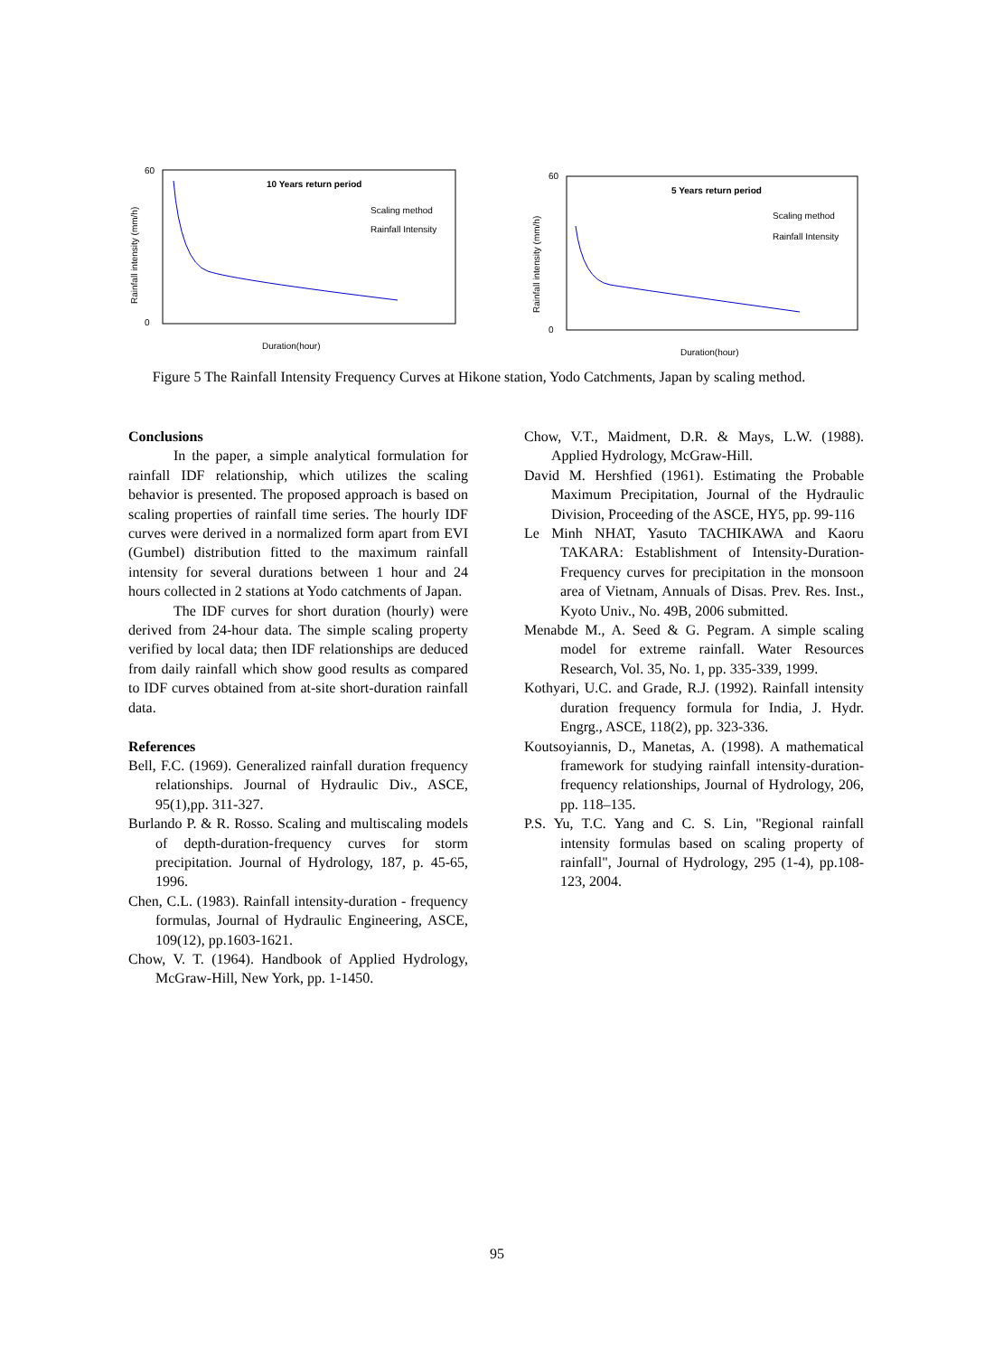10 Years return period
Scaling method
Rainfall Intensity
60
0
Duration(hour)
Rainfall intensity (mm/h)
5 Years return period
Scaling method
Rainfall Intensity
60
0
Duration(hour)
Rainfall intensity (mm/h)
Figure 5 The Rainfall Intensity Frequency Curves at Hikone station, Yodo Catchments, Japan by scaling method.
Conclusions
In the paper, a simple analytical formulation for rainfall IDF relationship, which utilizes the scaling behavior is presented. The proposed approach is based on scaling properties of rainfall time series. The hourly IDF curves were derived in a normalized form apart from EVI (Gumbel) distribution fitted to the maximum rainfall intensity for several durations between 1 hour and 24 hours collected in 2 stations at Yodo catchments of Japan.
The IDF curves for short duration (hourly) were derived from 24-hour data. The simple scaling property verified by local data; then IDF relationships are deduced from daily rainfall which show good results as compared to IDF curves obtained from at-site short-duration rainfall data.
References
Bell, F.C. (1969). Generalized rainfall duration frequency relationships. Journal of Hydraulic Div., ASCE, 95(1),pp. 311-327.
Burlando P. & R. Rosso. Scaling and multiscaling models of depth-duration-frequency curves for storm precipitation. Journal of Hydrology, 187, p. 45-65, 1996.
Chen, C.L. (1983). Rainfall intensity-duration - frequency formulas, Journal of Hydraulic Engineering, ASCE, 109(12), pp.1603-1621.
Chow, V. T. (1964). Handbook of Applied Hydrology, McGraw-Hill, New York, pp. 1-1450.
Chow, V.T., Maidment, D.R. & Mays, L.W. (1988). Applied Hydrology, McGraw-Hill.
David M. Hershfied (1961). Estimating the Probable Maximum Precipitation, Journal of the Hydraulic Division, Proceeding of the ASCE, HY5, pp. 99-116
Le Minh NHAT, Yasuto TACHIKAWA and Kaoru TAKARA: Establishment of Intensity-Duration-Frequency curves for precipitation in the monsoon area of Vietnam, Annuals of Disas. Prev. Res. Inst., Kyoto Univ., No. 49B, 2006 submitted.
Menabde M., A. Seed & G. Pegram. A simple scaling model for extreme rainfall. Water Resources Research, Vol. 35, No. 1, pp. 335-339, 1999.
Kothyari, U.C. and Grade, R.J. (1992). Rainfall intensity duration frequency formula for India, J. Hydr. Engrg., ASCE, 118(2), pp. 323-336.
Koutsoyiannis, D., Manetas, A. (1998). A mathematical framework for studying rainfall intensity-duration-frequency relationships, Journal of Hydrology, 206, pp. 118–135.
P.S. Yu, T.C. Yang and C. S. Lin, "Regional rainfall intensity formulas based on scaling property of rainfall", Journal of Hydrology, 295 (1-4), pp.108-123, 2004.
95